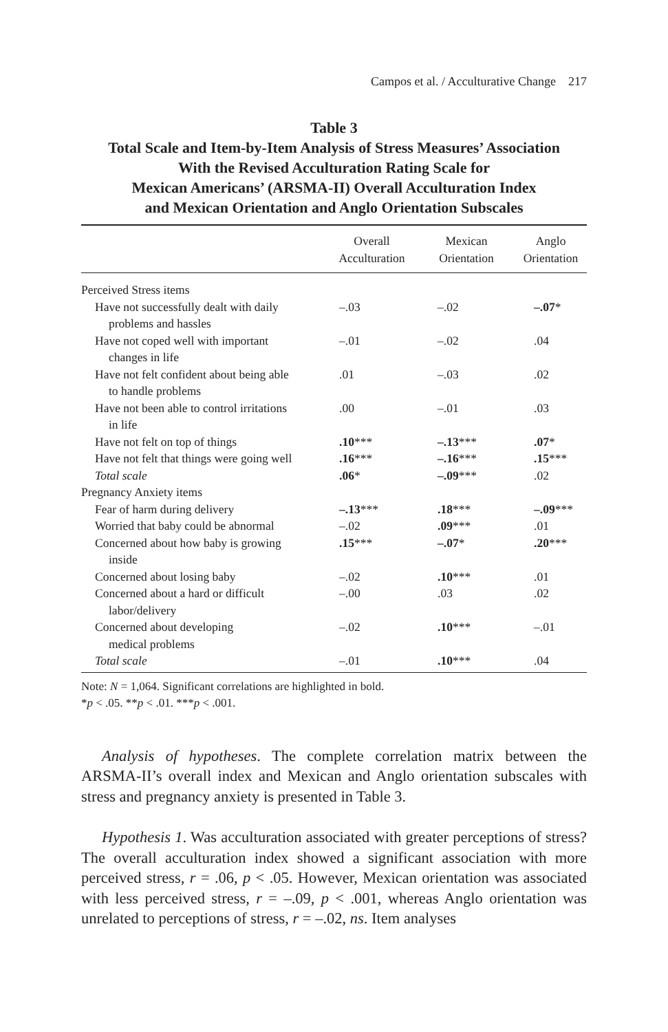Campos et al. / Acculturative Change 217
Table 3
Total Scale and Item-by-Item Analysis of Stress Measures’ Association
With the Revised Acculturation Rating Scale for
Mexican Americans’ (ARSMA-II) Overall Acculturation Index
and Mexican Orientation and Anglo Orientation Subscales
| | Overall Acculturation | Mexican Orientation | Anglo Orientation |
| --- | --- | --- | --- |
| Perceived Stress items | | | |
| Have not successfully dealt with daily problems and hassles | –.03 | –.02 | –.07 * |
| Have not coped well with important changes in life | –.01 | –.02 | .04 |
| Have not felt confident about being able to handle problems | .01 | –.03 | .02 |
| Have not been able to control irritations in life | .00 | –.01 | .03 |
| Have not felt on top of things | .10 *** | –.13 *** | .07 * |
| Have not felt that things were going well | .16 *** | –.16 *** | .15 *** |
| Total scale | .06 * | –.09 *** | .02 |
| Pregnancy Anxiety items | | | |
| Fear of harm during delivery | –.13 *** | .18 *** | –.09 *** |
| Worried that baby could be abnormal | –.02 | .09 *** | .01 |
| Concerned about how baby is growing inside | .15 *** | –.07 * | .20 *** |
| Concerned about losing baby | –.02 | .10 *** | .01 |
| Concerned about a hard or difficult labor/delivery | –.00 | .03 | .02 |
| Concerned about developing medical problems | –.02 | .10 *** | –.01 |
| Total scale | –.01 | .10 *** | .04 |
Note: N = 1,064. Significant correlations are highlighted in bold.
*p < .05. **p < .01. ***p < .001.
Analysis of hypotheses. The complete correlation matrix between the ARSMA-II’s overall index and Mexican and Anglo orientation subscales with stress and pregnancy anxiety is presented in Table 3.
Hypothesis 1. Was acculturation associated with greater perceptions of stress? The overall acculturation index showed a significant association with more perceived stress, r = .06, p < .05. However, Mexican orientation was associated with less perceived stress, r = –.09, p < .001, whereas Anglo orientation was unrelated to perceptions of stress, r = –.02, ns. Item analyses